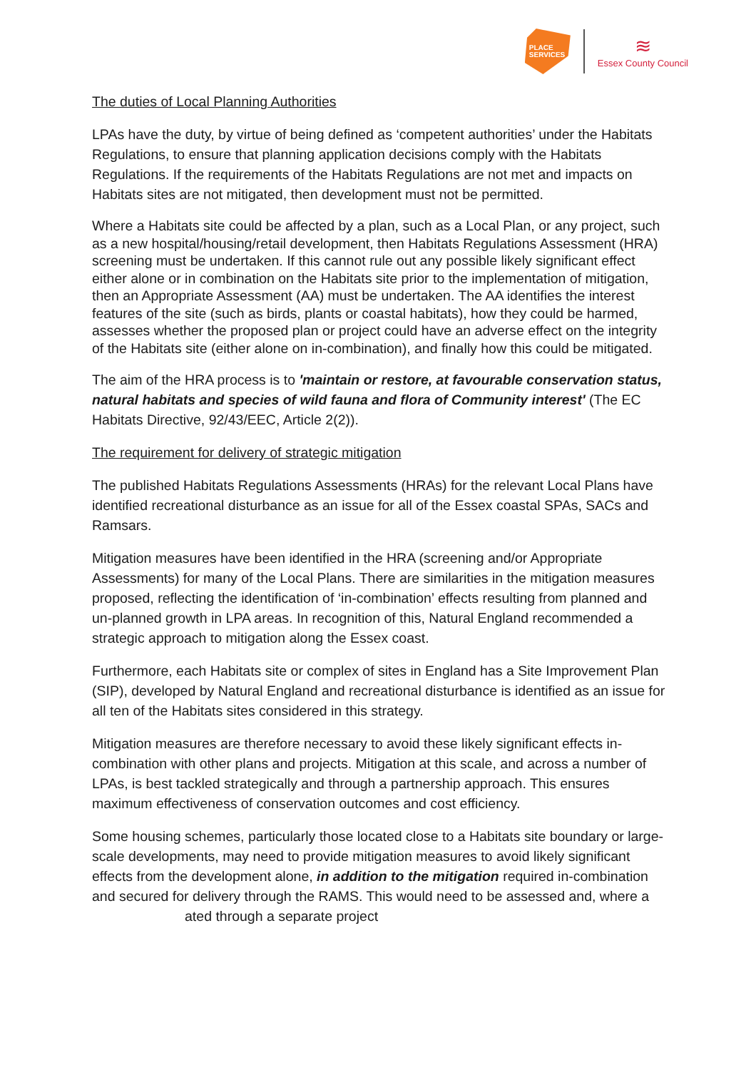PLACE
SERVICES
≋
Essex County Council
The duties of Local Planning Authorities
LPAs have the duty, by virtue of being defined as ‘competent authorities’ under the Habitats Regulations, to ensure that planning application decisions comply with the Habitats Regulations. If the requirements of the Habitats Regulations are not met and impacts on Habitats sites are not mitigated, then development must not be permitted.
Where a Habitats site could be affected by a plan, such as a Local Plan, or any project, such as a new hospital/housing/retail development, then Habitats Regulations Assessment (HRA) screening must be undertaken. If this cannot rule out any possible likely significant effect either alone or in combination on the Habitats site prior to the implementation of mitigation, then an Appropriate Assessment (AA) must be undertaken. The AA identifies the interest features of the site (such as birds, plants or coastal habitats), how they could be harmed, assesses whether the proposed plan or project could have an adverse effect on the integrity of the Habitats site (either alone on in-combination), and finally how this could be mitigated.
The aim of the HRA process is to 'maintain or restore, at favourable conservation status, natural habitats and species of wild fauna and flora of Community interest' (The EC Habitats Directive, 92/43/EEC, Article 2(2)).
The requirement for delivery of strategic mitigation
The published Habitats Regulations Assessments (HRAs) for the relevant Local Plans have identified recreational disturbance as an issue for all of the Essex coastal SPAs, SACs and Ramsars.
Mitigation measures have been identified in the HRA (screening and/or Appropriate Assessments) for many of the Local Plans. There are similarities in the mitigation measures proposed, reflecting the identification of ‘in-combination’ effects resulting from planned and un-planned growth in LPA areas. In recognition of this, Natural England recommended a strategic approach to mitigation along the Essex coast.
Furthermore, each Habitats site or complex of sites in England has a Site Improvement Plan (SIP), developed by Natural England and recreational disturbance is identified as an issue for all ten of the Habitats sites considered in this strategy.
Mitigation measures are therefore necessary to avoid these likely significant effects in-combination with other plans and projects. Mitigation at this scale, and across a number of LPAs, is best tackled strategically and through a partnership approach. This ensures maximum effectiveness of conservation outcomes and cost efficiency.
Some housing schemes, particularly those located close to a Habitats site boundary or large-scale developments, may need to provide mitigation measures to avoid likely significant effects from the development alone, in addition to the mitigation required in-combination and secured for delivery through the RAMS. This would need to be assessed and, where a ated through a separate project